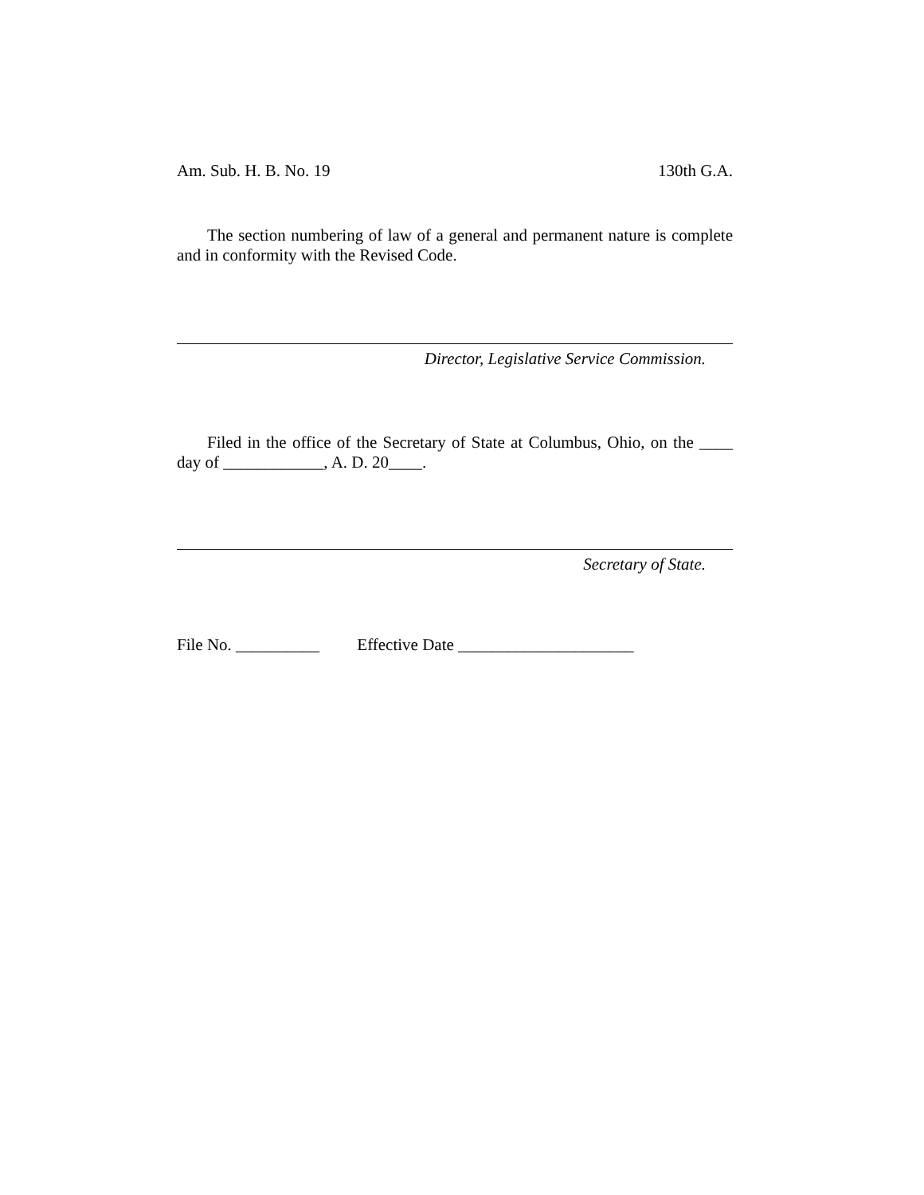Am. Sub. H. B. No. 19 130th G.A.
The section numbering of law of a general and permanent nature is complete and in conformity with the Revised Code.
Director, Legislative Service Commission.
Filed in the office of the Secretary of State at Columbus, Ohio, on the ____ day of ____________, A. D. 20____.
Secretary of State.
File No. __________ Effective Date _____________________